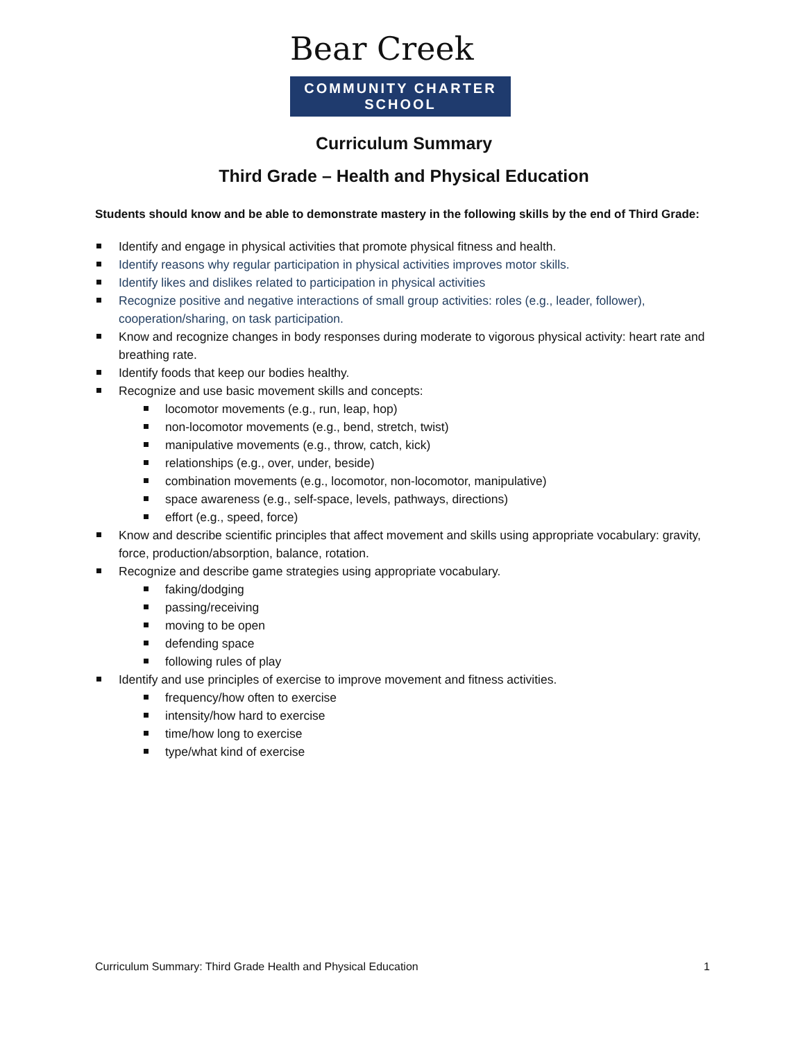Bear Creek
COMMUNITY CHARTER SCHOOL
Curriculum Summary
Third Grade – Health and Physical Education
Students should know and be able to demonstrate mastery in the following skills by the end of Third Grade:
Identify and engage in physical activities that promote physical fitness and health.
Identify reasons why regular participation in physical activities improves motor skills.
Identify likes and dislikes related to participation in physical activities
Recognize positive and negative interactions of small group activities: roles (e.g., leader, follower), cooperation/sharing, on task participation.
Know and recognize changes in body responses during moderate to vigorous physical activity: heart rate and breathing rate.
Identify foods that keep our bodies healthy.
Recognize and use basic movement skills and concepts:
locomotor movements (e.g., run, leap, hop)
non-locomotor movements (e.g., bend, stretch, twist)
manipulative movements (e.g., throw, catch, kick)
relationships (e.g., over, under, beside)
combination movements (e.g., locomotor, non-locomotor, manipulative)
space awareness (e.g., self-space, levels, pathways, directions)
effort (e.g., speed, force)
Know and describe scientific principles that affect movement and skills using appropriate vocabulary: gravity, force, production/absorption, balance, rotation.
Recognize and describe game strategies using appropriate vocabulary.
faking/dodging
passing/receiving
moving to be open
defending space
following rules of play
Identify and use principles of exercise to improve movement and fitness activities.
frequency/how often to exercise
intensity/how hard to exercise
time/how long to exercise
type/what kind of exercise
Curriculum Summary: Third Grade Health and Physical Education 1